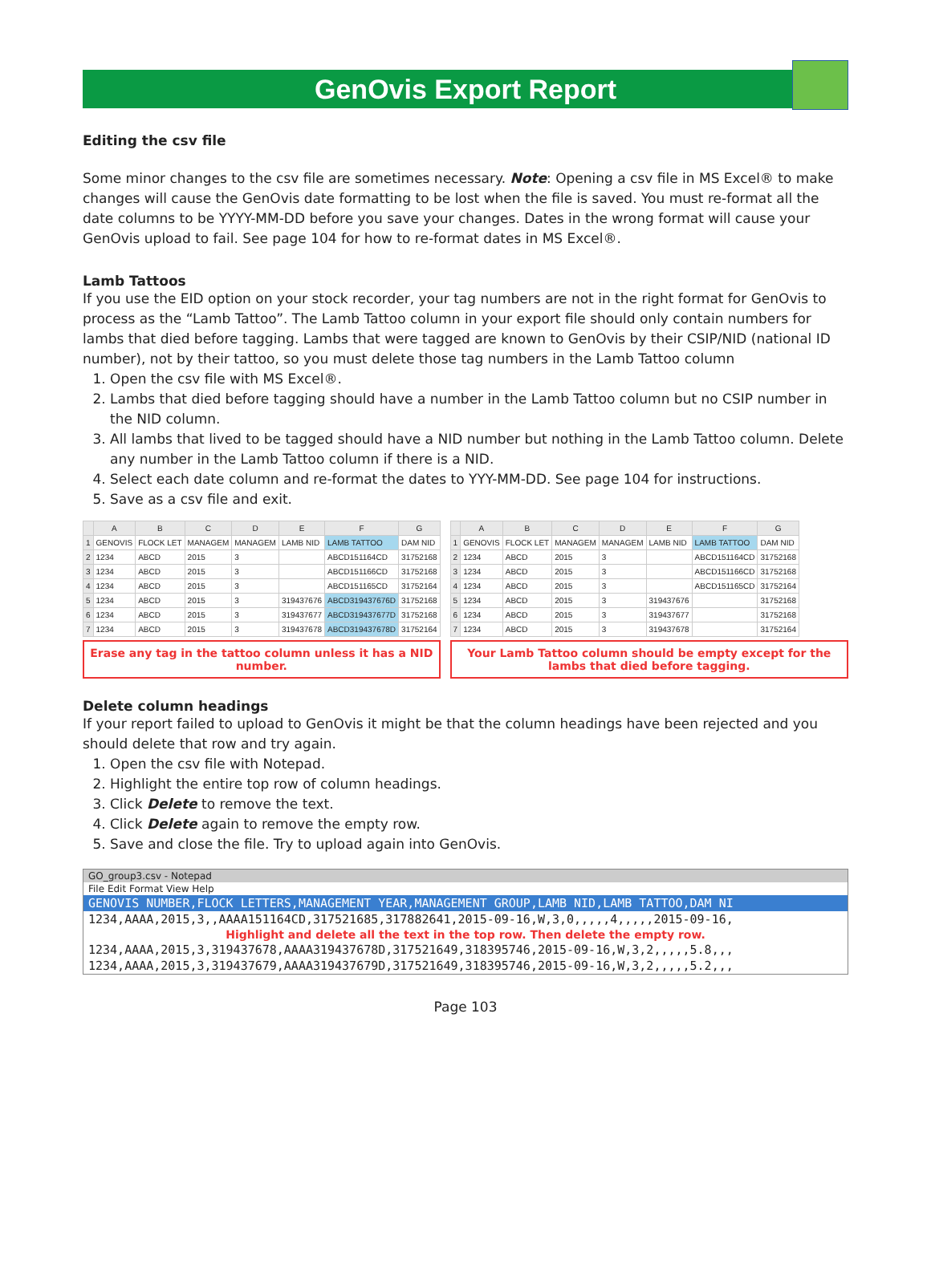GenOvis Export Report
Editing the csv file
Some minor changes to the csv file are sometimes necessary. Note: Opening a csv file in MS Excel® to make changes will cause the GenOvis date formatting to be lost when the file is saved. You must re-format all the date columns to be YYYY-MM-DD before you save your changes. Dates in the wrong format will cause your GenOvis upload to fail. See page 104 for how to re-format dates in MS Excel®.
Lamb Tattoos
If you use the EID option on your stock recorder, your tag numbers are not in the right format for GenOvis to process as the “Lamb Tattoo”. The Lamb Tattoo column in your export file should only contain numbers for lambs that died before tagging. Lambs that were tagged are known to GenOvis by their CSIP/NID (national ID number), not by their tattoo, so you must delete those tag numbers in the Lamb Tattoo column
1. Open the csv file with MS Excel®.
2. Lambs that died before tagging should have a number in the Lamb Tattoo column but no CSIP number in the NID column.
3. All lambs that lived to be tagged should have a NID number but nothing in the Lamb Tattoo column. Delete any number in the Lamb Tattoo column if there is a NID.
4. Select each date column and re-format the dates to YYY-MM-DD. See page 104 for instructions.
5. Save as a csv file and exit.
| | A | B | C | D | E | F | G |
| --- | --- | --- | --- | --- | --- | --- | --- |
| 1 | GENOVIS | FLOCK LET | MANAGEM | MANAGEM | LAMB NID | LAMB TATTOO | DAM NID |
| 2 | 1234 | ABCD | 2015 | 3 | | ABCD151164CD | 31752168 |
| 3 | 1234 | ABCD | 2015 | 3 | | ABCD151166CD | 31752168 |
| 4 | 1234 | ABCD | 2015 | 3 | | ABCD151165CD | 31752164 |
| 5 | 1234 | ABCD | 2015 | 3 | 319437676 | ABCD319437676D | 31752168 |
| 6 | 1234 | ABCD | 2015 | 3 | 319437677 | ABCD319437677D | 31752168 |
| 7 | 1234 | ABCD | 2015 | 3 | 319437678 | ABCD319437678D | 31752164 |
Erase any tag in the tattoo column unless it has a NID number.
| | A | B | C | D | E | F | G |
| --- | --- | --- | --- | --- | --- | --- | --- |
| 1 | GENOVIS | FLOCK LET | MANAGEM | MANAGEM | LAMB NID | LAMB TATTOO | DAM NID |
| 2 | 1234 | ABCD | 2015 | 3 | | ABCD151164CD | 31752168 |
| 3 | 1234 | ABCD | 2015 | 3 | | ABCD151166CD | 31752168 |
| 4 | 1234 | ABCD | 2015 | 3 | | ABCD151165CD | 31752164 |
| 5 | 1234 | ABCD | 2015 | 3 | 319437676 | | 31752168 |
| 6 | 1234 | ABCD | 2015 | 3 | 319437677 | | 31752168 |
| 7 | 1234 | ABCD | 2015 | 3 | 319437678 | | 31752164 |
Your Lamb Tattoo column should be empty except for the lambs that died before tagging.
Delete column headings
If your report failed to upload to GenOvis it might be that the column headings have been rejected and you should delete that row and try again.
1. Open the csv file with Notepad.
2. Highlight the entire top row of column headings.
3. Click Delete to remove the text.
4. Click Delete again to remove the empty row.
5. Save and close the file. Try to upload again into GenOvis.
GO_group3.csv - Notepad
File Edit Format View Help
GENOVIS NUMBER,FLOCK LETTERS,MANAGEMENT YEAR,MANAGEMENT GROUP,LAMB NID,LAMB TATTOO,DAM NI
1234,AAAA,2015,3,,AAAA151164CD,317521685,317882641,2015-09-16,W,3,0,,,,,4,,,,,2015-09-16,
Highlight and delete all the text in the top row. Then delete the empty row.
1234,AAAA,2015,3,319437678,AAAA319437678D,317521649,318395746,2015-09-16,W,3,2,,,,,5.8,,,
1234,AAAA,2015,3,319437679,AAAA319437679D,317521649,318395746,2015-09-16,W,3,2,,,,,5.2,,,
Page 103